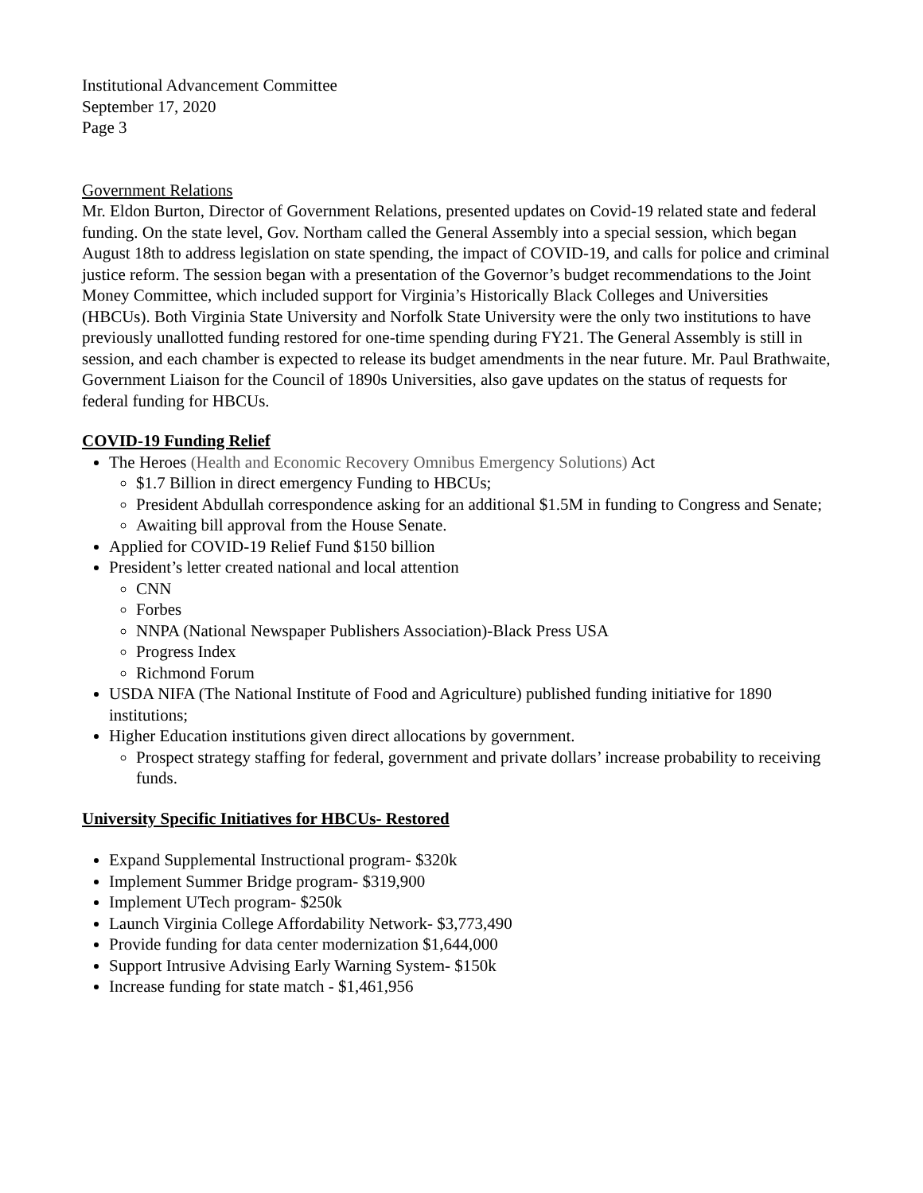Institutional Advancement Committee
September 17, 2020
Page 3
Government Relations
Mr. Eldon Burton, Director of Government Relations, presented updates on Covid-19 related state and federal funding. On the state level, Gov. Northam called the General Assembly into a special session, which began August 18th to address legislation on state spending, the impact of COVID-19, and calls for police and criminal justice reform. The session began with a presentation of the Governor’s budget recommendations to the Joint Money Committee, which included support for Virginia’s Historically Black Colleges and Universities (HBCUs). Both Virginia State University and Norfolk State University were the only two institutions to have previously unallotted funding restored for one-time spending during FY21. The General Assembly is still in session, and each chamber is expected to release its budget amendments in the near future. Mr. Paul Brathwaite, Government Liaison for the Council of 1890s Universities, also gave updates on the status of requests for federal funding for HBCUs.
COVID-19 Funding Relief
The Heroes (Health and Economic Recovery Omnibus Emergency Solutions) Act
$1.7 Billion in direct emergency Funding to HBCUs;
President Abdullah correspondence asking for an additional $1.5M in funding to Congress and Senate;
Awaiting bill approval from the House Senate.
Applied for COVID-19 Relief Fund $150 billion
President’s letter created national and local attention
CNN
Forbes
NNPA (National Newspaper Publishers Association)-Black Press USA
Progress Index
Richmond Forum
USDA NIFA (The National Institute of Food and Agriculture) published funding initiative for 1890 institutions;
Higher Education institutions given direct allocations by government.
Prospect strategy staffing for federal, government and private dollars’ increase probability to receiving funds.
University Specific Initiatives for HBCUs- Restored
Expand Supplemental Instructional program- $320k
Implement Summer Bridge program- $319,900
Implement UTech program- $250k
Launch Virginia College Affordability Network- $3,773,490
Provide funding for data center modernization $1,644,000
Support Intrusive Advising Early Warning System- $150k
Increase funding for state match - $1,461,956